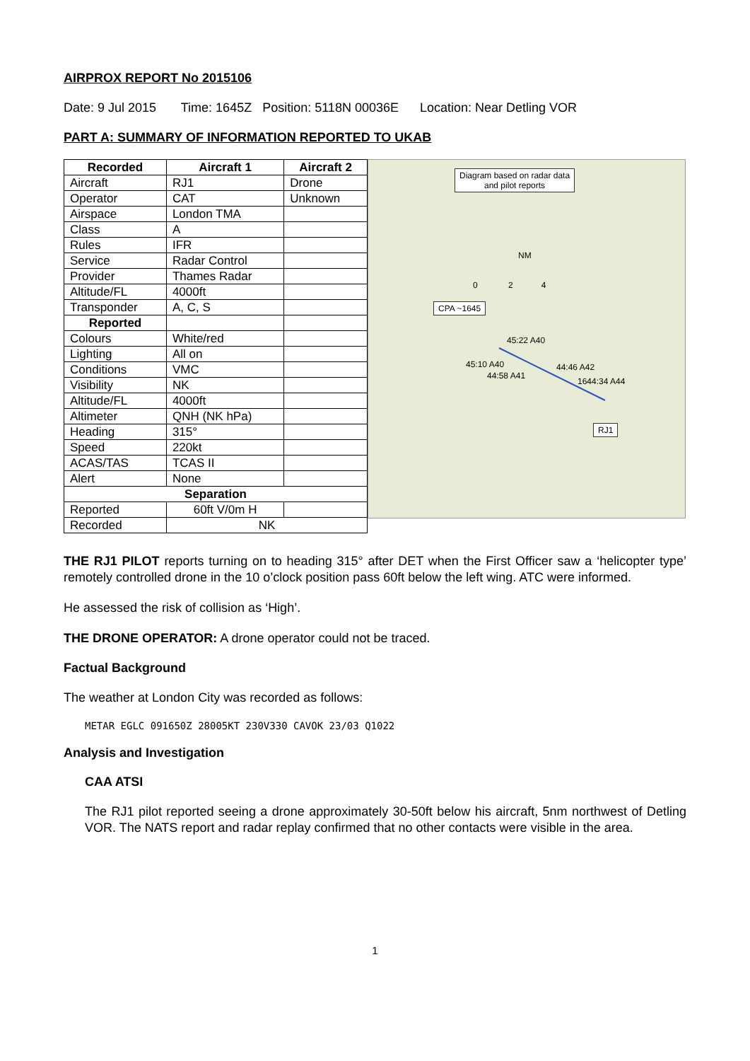AIRPROX REPORT No 2015106
Date: 9 Jul 2015 Time: 1645Z Position: 5118N 00036E Location: Near Detling VOR
PART A: SUMMARY OF INFORMATION REPORTED TO UKAB
| Recorded | Aircraft 1 | Aircraft 2 |
| --- | --- | --- |
| Aircraft | RJ1 | Drone |
| Operator | CAT | Unknown |
| Airspace | London TMA | |
| Class | A | |
| Rules | IFR | |
| Service | Radar Control | |
| Provider | Thames Radar | |
| Altitude/FL | 4000ft | |
| Transponder | A, C, S | |
| Reported | | |
| Colours | White/red | |
| Lighting | All on | |
| Conditions | VMC | |
| Visibility | NK | |
| Altitude/FL | 4000ft | |
| Altimeter | QNH (NK hPa) | |
| Heading | 315° | |
| Speed | 220kt | |
| ACAS/TAS | TCAS II | |
| Alert | None | |
| Separation | | |
| Reported | 60ft V/0m H | |
| Recorded | NK | |
Diagram based on radar data
and pilot reports
NM
0 2 4
CPA ~1645
45:22 A40
45:10 A40
44:58 A41
44:46 A42
1644:34 A44
RJ1
THE RJ1 PILOT reports turning on to heading 315° after DET when the First Officer saw a ‘helicopter type’ remotely controlled drone in the 10 o’clock position pass 60ft below the left wing. ATC were informed.
He assessed the risk of collision as ‘High’.
THE DRONE OPERATOR: A drone operator could not be traced.
Factual Background
The weather at London City was recorded as follows:
METAR EGLC 091650Z 28005KT 230V330 CAVOK 23/03 Q1022
Analysis and Investigation
CAA ATSI
The RJ1 pilot reported seeing a drone approximately 30-50ft below his aircraft, 5nm northwest of Detling VOR. The NATS report and radar replay confirmed that no other contacts were visible in the area.
1